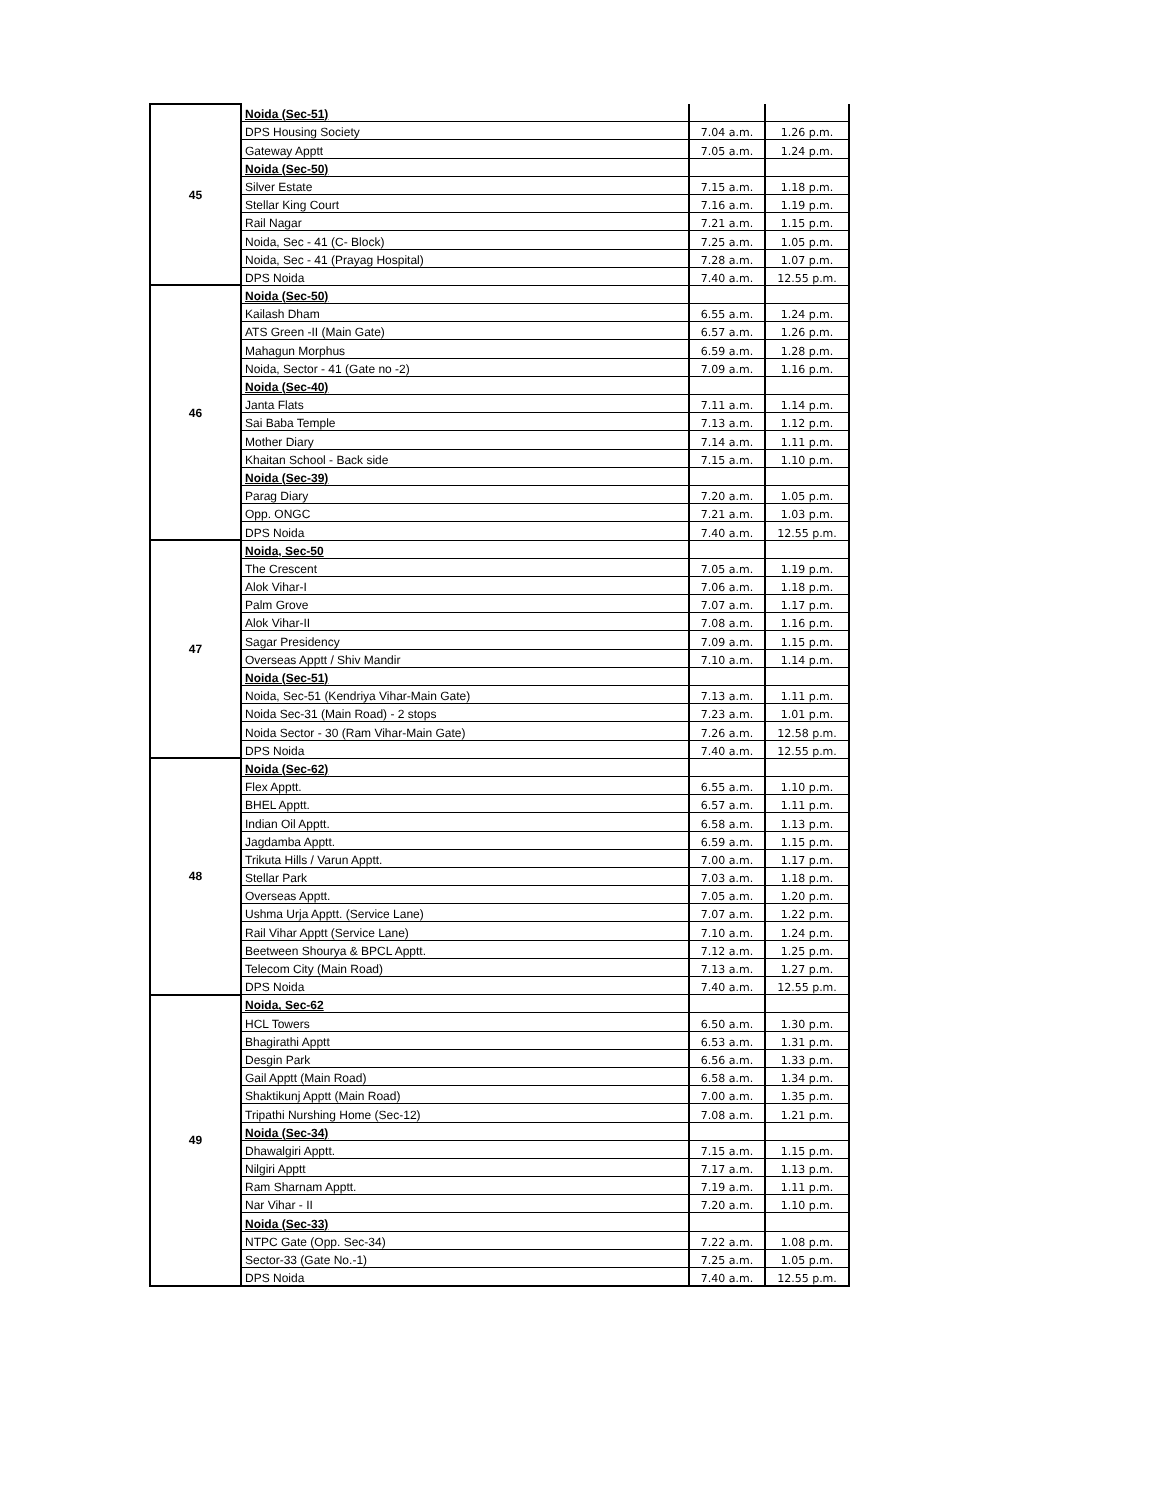| 45 | Noida (Sec-51) | | |
| | DPS Housing Society | 7.04 a.m. | 1.26 p.m. |
| | Gateway Apptt | 7.05 a.m. | 1.24 p.m. |
| | Noida (Sec-50) | | |
| | Silver Estate | 7.15 a.m. | 1.18 p.m. |
| | Stellar King Court | 7.16 a.m. | 1.19 p.m. |
| | Rail Nagar | 7.21 a.m. | 1.15 p.m. |
| | Noida, Sec - 41 (C- Block) | 7.25 a.m. | 1.05 p.m. |
| | Noida, Sec - 41 (Prayag Hospital) | 7.28 a.m. | 1.07 p.m. |
| | DPS Noida | 7.40 a.m. | 12.55 p.m. |
| 46 | Noida (Sec-50) | | |
| | Kailash Dham | 6.55 a.m. | 1.24 p.m. |
| | ATS Green -II (Main Gate) | 6.57 a.m. | 1.26 p.m. |
| | Mahagun Morphus | 6.59 a.m. | 1.28 p.m. |
| | Noida, Sector - 41 (Gate no -2) | 7.09 a.m. | 1.16 p.m. |
| | Noida (Sec-40) | | |
| | Janta Flats | 7.11 a.m. | 1.14 p.m. |
| | Sai Baba Temple | 7.13 a.m. | 1.12 p.m. |
| | Mother Diary | 7.14 a.m. | 1.11 p.m. |
| | Khaitan School - Back side | 7.15 a.m. | 1.10 p.m. |
| | Noida (Sec-39) | | |
| | Parag Diary | 7.20 a.m. | 1.05 p.m. |
| | Opp. ONGC | 7.21 a.m. | 1.03 p.m. |
| | DPS Noida | 7.40 a.m. | 12.55 p.m. |
| 47 | Noida, Sec-50 | | |
| | The Crescent | 7.05 a.m. | 1.19 p.m. |
| | Alok Vihar-I | 7.06 a.m. | 1.18 p.m. |
| | Palm Grove | 7.07 a.m. | 1.17 p.m. |
| | Alok Vihar-II | 7.08 a.m. | 1.16 p.m. |
| | Sagar Presidency | 7.09 a.m. | 1.15 p.m. |
| | Overseas Apptt / Shiv Mandir | 7.10 a.m. | 1.14 p.m. |
| | Noida (Sec-51) | | |
| | Noida, Sec-51 (Kendriya Vihar-Main Gate) | 7.13 a.m. | 1.11 p.m. |
| | Noida Sec-31 (Main Road) - 2 stops | 7.23 a.m. | 1.01 p.m. |
| | Noida Sector - 30 (Ram Vihar-Main Gate) | 7.26 a.m. | 12.58 p.m. |
| | DPS Noida | 7.40 a.m. | 12.55 p.m. |
| 48 | Noida (Sec-62) | | |
| | Flex Apptt. | 6.55 a.m. | 1.10 p.m. |
| | BHEL Apptt. | 6.57 a.m. | 1.11 p.m. |
| | Indian Oil Apptt. | 6.58 a.m. | 1.13 p.m. |
| | Jagdamba Apptt. | 6.59 a.m. | 1.15 p.m. |
| | Trikuta Hills / Varun Apptt. | 7.00 a.m. | 1.17 p.m. |
| | Stellar Park | 7.03 a.m. | 1.18 p.m. |
| | Overseas Apptt. | 7.05 a.m. | 1.20 p.m. |
| | Ushma Urja Apptt. (Service Lane) | 7.07 a.m. | 1.22 p.m. |
| | Rail Vihar Apptt (Service Lane) | 7.10 a.m. | 1.24 p.m. |
| | Beetween Shourya & BPCL Apptt. | 7.12 a.m. | 1.25 p.m. |
| | Telecom City (Main Road) | 7.13 a.m. | 1.27 p.m. |
| | DPS Noida | 7.40 a.m. | 12.55 p.m. |
| 49 | Noida, Sec-62 | | |
| | HCL Towers | 6.50 a.m. | 1.30 p.m. |
| | Bhagirathi Apptt | 6.53 a.m. | 1.31 p.m. |
| | Desgin Park | 6.56 a.m. | 1.33 p.m. |
| | Gail Apptt (Main Road) | 6.58 a.m. | 1.34 p.m. |
| | Shaktikunj Apptt (Main Road) | 7.00 a.m. | 1.35 p.m. |
| | Tripathi Nurshing Home (Sec-12) | 7.08 a.m. | 1.21 p.m. |
| | Noida (Sec-34) | | |
| | Dhawalgiri Apptt. | 7.15 a.m. | 1.15 p.m. |
| | Nilgiri Apptt | 7.17 a.m. | 1.13 p.m. |
| | Ram Sharnam Apptt. | 7.19 a.m. | 1.11 p.m. |
| | Nar Vihar - II | 7.20 a.m. | 1.10 p.m. |
| | Noida (Sec-33) | | |
| | NTPC Gate (Opp. Sec-34) | 7.22 a.m. | 1.08 p.m. |
| | Sector-33 (Gate No.-1) | 7.25 a.m. | 1.05 p.m. |
| | DPS Noida | 7.40 a.m. | 12.55 p.m. |